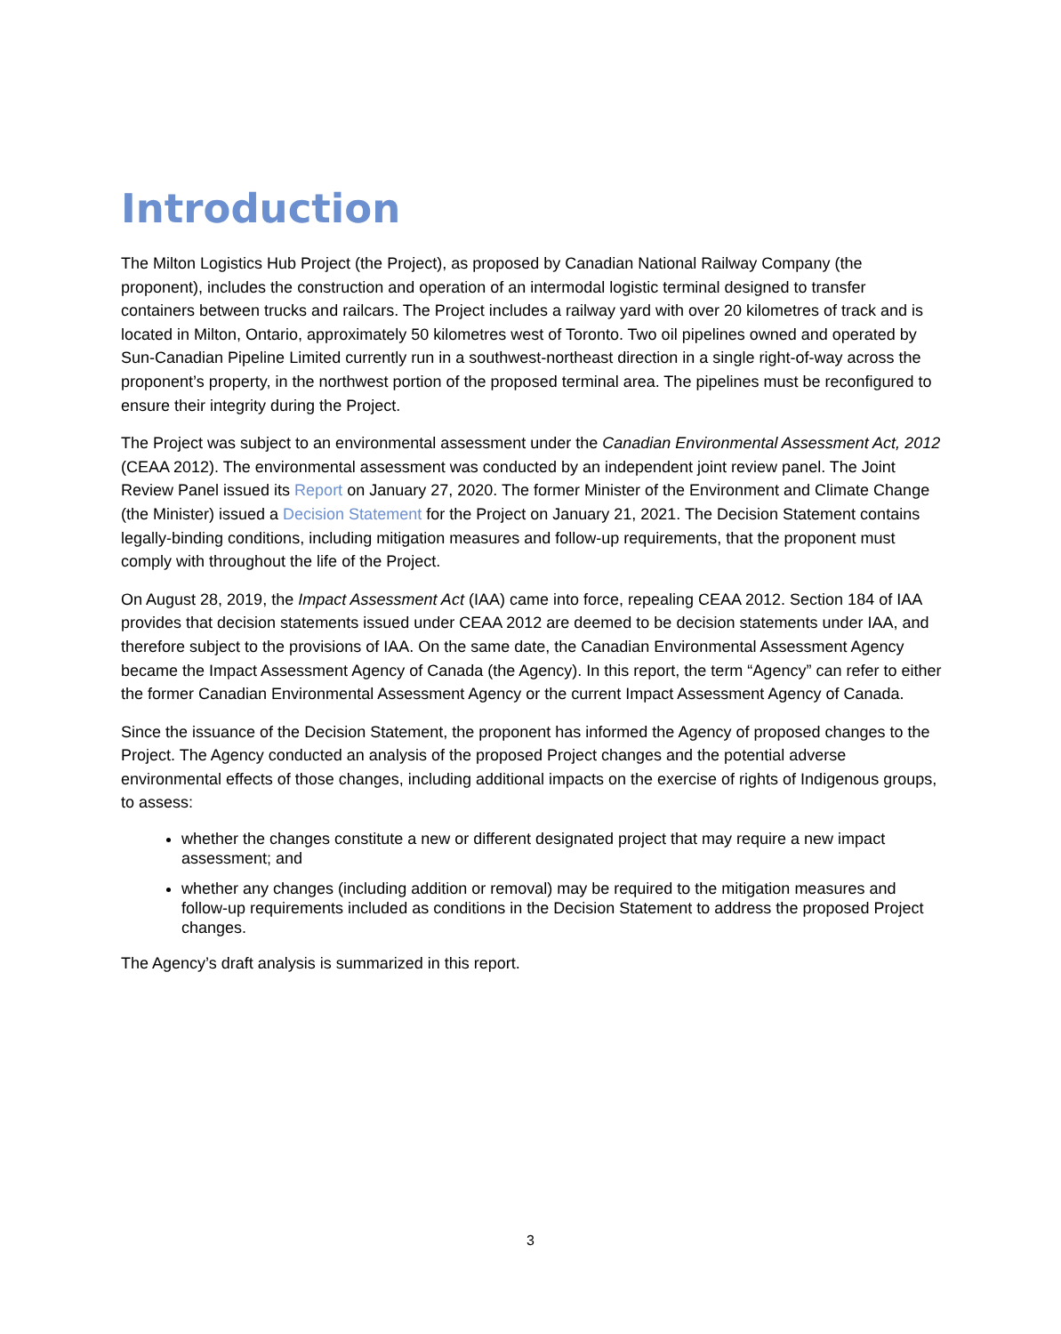Introduction
The Milton Logistics Hub Project (the Project), as proposed by Canadian National Railway Company (the proponent), includes the construction and operation of an intermodal logistic terminal designed to transfer containers between trucks and railcars. The Project includes a railway yard with over 20 kilometres of track and is located in Milton, Ontario, approximately 50 kilometres west of Toronto. Two oil pipelines owned and operated by Sun-Canadian Pipeline Limited currently run in a southwest-northeast direction in a single right-of-way across the proponent’s property, in the northwest portion of the proposed terminal area. The pipelines must be reconfigured to ensure their integrity during the Project.
The Project was subject to an environmental assessment under the Canadian Environmental Assessment Act, 2012 (CEAA 2012). The environmental assessment was conducted by an independent joint review panel. The Joint Review Panel issued its Report on January 27, 2020. The former Minister of the Environment and Climate Change (the Minister) issued a Decision Statement for the Project on January 21, 2021. The Decision Statement contains legally-binding conditions, including mitigation measures and follow-up requirements, that the proponent must comply with throughout the life of the Project.
On August 28, 2019, the Impact Assessment Act (IAA) came into force, repealing CEAA 2012. Section 184 of IAA provides that decision statements issued under CEAA 2012 are deemed to be decision statements under IAA, and therefore subject to the provisions of IAA. On the same date, the Canadian Environmental Assessment Agency became the Impact Assessment Agency of Canada (the Agency). In this report, the term “Agency” can refer to either the former Canadian Environmental Assessment Agency or the current Impact Assessment Agency of Canada.
Since the issuance of the Decision Statement, the proponent has informed the Agency of proposed changes to the Project. The Agency conducted an analysis of the proposed Project changes and the potential adverse environmental effects of those changes, including additional impacts on the exercise of rights of Indigenous groups, to assess:
whether the changes constitute a new or different designated project that may require a new impact assessment; and
whether any changes (including addition or removal) may be required to the mitigation measures and follow-up requirements included as conditions in the Decision Statement to address the proposed Project changes.
The Agency’s draft analysis is summarized in this report.
3